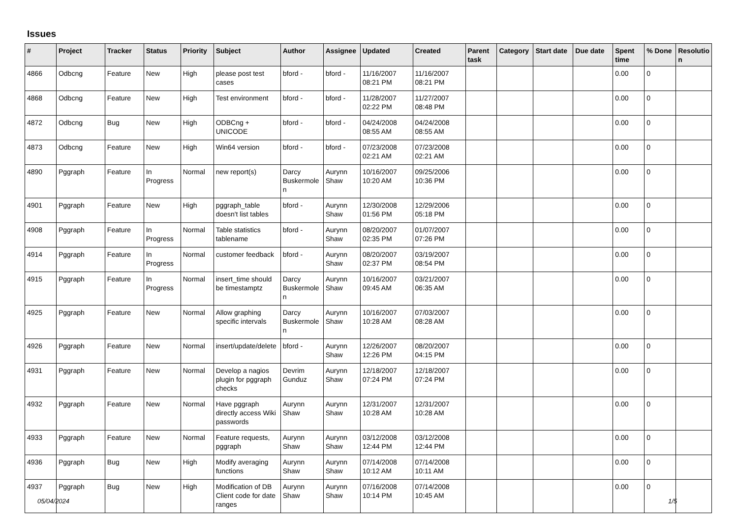Issues
| # | Project | Tracker | Status | Priority | Subject | Author | Assignee | Updated | Created | Parent task | Category | Start date | Due date | Spent time | % Done | Resolutio n |
| --- | --- | --- | --- | --- | --- | --- | --- | --- | --- | --- | --- | --- | --- | --- | --- | --- |
| 4866 | Odbcng | Feature | New | High | please post test cases | bford - | bford - | 11/16/2007 08:21 PM | 11/16/2007 08:21 PM | | | | | 0.00 | 0 | |
| 4868 | Odbcng | Feature | New | High | Test environment | bford - | bford - | 11/28/2007 02:22 PM | 11/27/2007 08:48 PM | | | | | 0.00 | 0 | |
| 4872 | Odbcng | Bug | New | High | ODBCng + UNICODE | bford - | bford - | 04/24/2008 08:55 AM | 04/24/2008 08:55 AM | | | | | 0.00 | 0 | |
| 4873 | Odbcng | Feature | New | High | Win64 version | bford - | bford - | 07/23/2008 02:21 AM | 07/23/2008 02:21 AM | | | | | 0.00 | 0 | |
| 4890 | Pggraph | Feature | In Progress | Normal | new report(s) | Darcy Buskermole n | Aurynn Shaw | 10/16/2007 10:20 AM | 09/25/2006 10:36 PM | | | | | 0.00 | 0 | |
| 4901 | Pggraph | Feature | New | High | pggraph_table doesn't list tables | bford - | Aurynn Shaw | 12/30/2008 01:56 PM | 12/29/2006 05:18 PM | | | | | 0.00 | 0 | |
| 4908 | Pggraph | Feature | In Progress | Normal | Table statistics tablename | bford - | Aurynn Shaw | 08/20/2007 02:35 PM | 01/07/2007 07:26 PM | | | | | 0.00 | 0 | |
| 4914 | Pggraph | Feature | In Progress | Normal | customer feedback | bford - | Aurynn Shaw | 08/20/2007 02:37 PM | 03/19/2007 08:54 PM | | | | | 0.00 | 0 | |
| 4915 | Pggraph | Feature | In Progress | Normal | insert_time should be timestamptz | Darcy Buskermole n | Aurynn Shaw | 10/16/2007 09:45 AM | 03/21/2007 06:35 AM | | | | | 0.00 | 0 | |
| 4925 | Pggraph | Feature | New | Normal | Allow graphing specific intervals | Darcy Buskermole n | Aurynn Shaw | 10/16/2007 10:28 AM | 07/03/2007 08:28 AM | | | | | 0.00 | 0 | |
| 4926 | Pggraph | Feature | New | Normal | insert/update/delete | bford - | Aurynn Shaw | 12/26/2007 12:26 PM | 08/20/2007 04:15 PM | | | | | 0.00 | 0 | |
| 4931 | Pggraph | Feature | New | Normal | Develop a nagios plugin for pggraph checks | Devrim Gunduz | Aurynn Shaw | 12/18/2007 07:24 PM | 12/18/2007 07:24 PM | | | | | 0.00 | 0 | |
| 4932 | Pggraph | Feature | New | Normal | Have pggraph directly access Wiki passwords | Aurynn Shaw | Aurynn Shaw | 12/31/2007 10:28 AM | 12/31/2007 10:28 AM | | | | | 0.00 | 0 | |
| 4933 | Pggraph | Feature | New | Normal | Feature requests, pggraph | Aurynn Shaw | Aurynn Shaw | 03/12/2008 12:44 PM | 03/12/2008 12:44 PM | | | | | 0.00 | 0 | |
| 4936 | Pggraph | Bug | New | High | Modify averaging functions | Aurynn Shaw | Aurynn Shaw | 07/14/2008 10:12 AM | 07/14/2008 10:11 AM | | | | | 0.00 | 0 | |
| 4937 | Pggraph | Bug | New | High | Modification of DB Client code for date ranges | Aurynn Shaw | Aurynn Shaw | 07/16/2008 10:14 PM | 07/14/2008 10:45 AM | | | | | 0.00 | 0 | |
05/04/2024 1/5